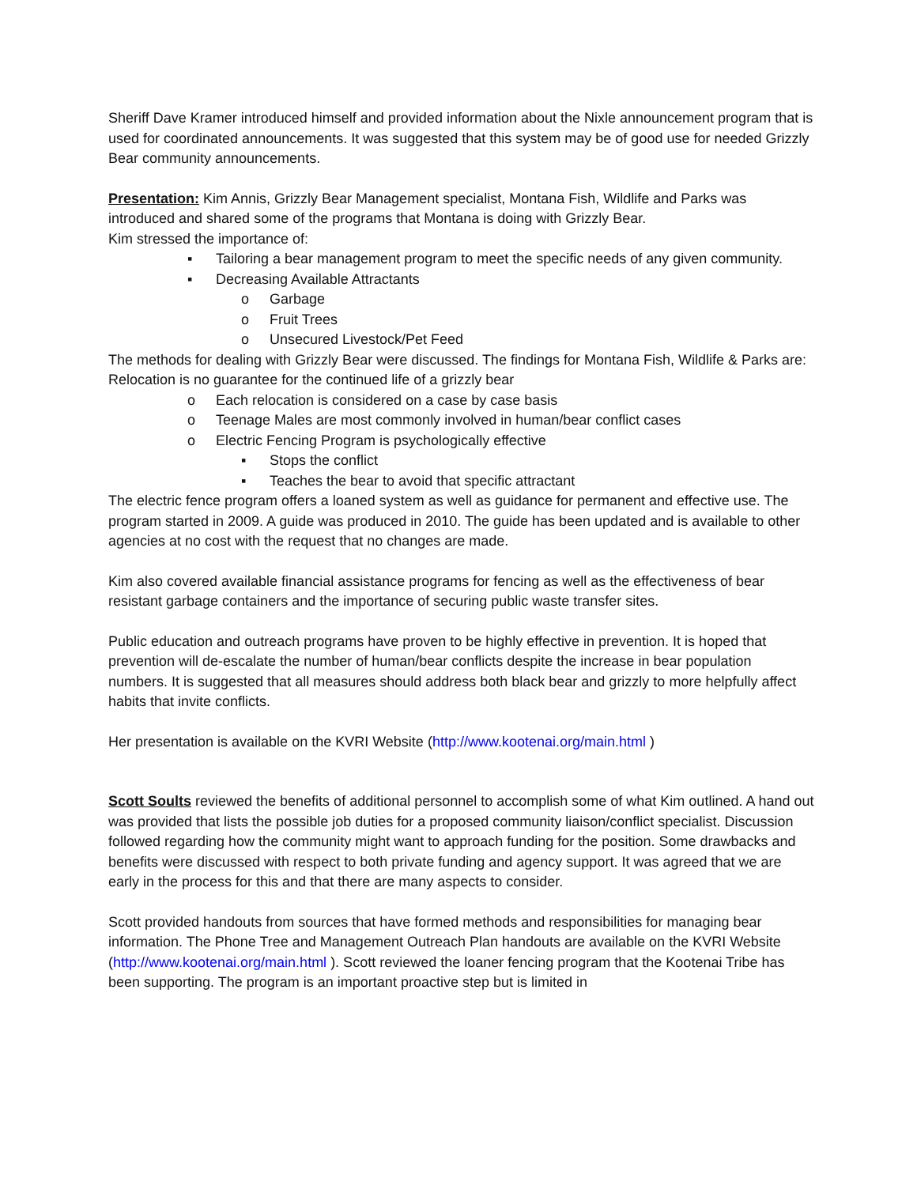Sheriff Dave Kramer introduced himself and provided information about the Nixle announcement program that is used for coordinated announcements. It was suggested that this system may be of good use for needed Grizzly Bear community announcements.
Presentation: Kim Annis, Grizzly Bear Management specialist, Montana Fish, Wildlife and Parks was introduced and shared some of the programs that Montana is doing with Grizzly Bear.
Kim stressed the importance of:
▪ Tailoring a bear management program to meet the specific needs of any given community.
▪ Decreasing Available Attractants
o Garbage
o Fruit Trees
o Unsecured Livestock/Pet Feed
The methods for dealing with Grizzly Bear were discussed. The findings for Montana Fish, Wildlife & Parks are:
Relocation is no guarantee for the continued life of a grizzly bear
o Each relocation is considered on a case by case basis
o Teenage Males are most commonly involved in human/bear conflict cases
o Electric Fencing Program is psychologically effective
▪ Stops the conflict
▪ Teaches the bear to avoid that specific attractant
The electric fence program offers a loaned system as well as guidance for permanent and effective use. The program started in 2009. A guide was produced in 2010. The guide has been updated and is available to other agencies at no cost with the request that no changes are made.
Kim also covered available financial assistance programs for fencing as well as the effectiveness of bear resistant garbage containers and the importance of securing public waste transfer sites.
Public education and outreach programs have proven to be highly effective in prevention. It is hoped that prevention will de-escalate the number of human/bear conflicts despite the increase in bear population numbers. It is suggested that all measures should address both black bear and grizzly to more helpfully affect habits that invite conflicts.
Her presentation is available on the KVRI Website (http://www.kootenai.org/main.html )
Scott Soults reviewed the benefits of additional personnel to accomplish some of what Kim outlined. A hand out was provided that lists the possible job duties for a proposed community liaison/conflict specialist. Discussion followed regarding how the community might want to approach funding for the position. Some drawbacks and benefits were discussed with respect to both private funding and agency support. It was agreed that we are early in the process for this and that there are many aspects to consider.
Scott provided handouts from sources that have formed methods and responsibilities for managing bear information. The Phone Tree and Management Outreach Plan handouts are available on the KVRI Website (http://www.kootenai.org/main.html ). Scott reviewed the loaner fencing program that the Kootenai Tribe has been supporting. The program is an important proactive step but is limited in